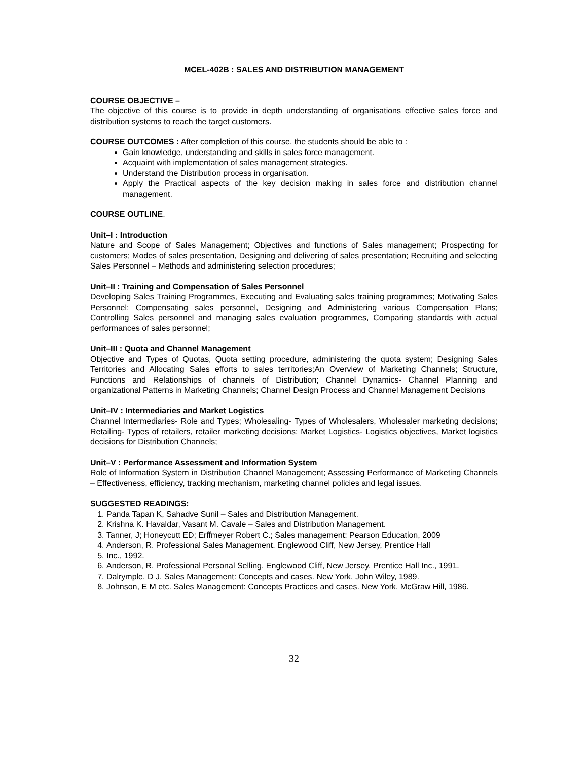MCEL-402B : SALES AND DISTRIBUTION MANAGEMENT
COURSE OBJECTIVE –
The objective of this course is to provide in depth understanding of organisations effective sales force and distribution systems to reach the target customers.
COURSE OUTCOMES : After completion of this course, the students should be able to :
Gain knowledge, understanding and skills in sales force management.
Acquaint with implementation of sales management strategies.
Understand the Distribution process in organisation.
Apply the Practical aspects of the key decision making in sales force and distribution channel management.
COURSE OUTLINE.
Unit–I : Introduction
Nature and Scope of Sales Management; Objectives and functions of Sales management; Prospecting for customers; Modes of sales presentation, Designing and delivering of sales presentation; Recruiting and selecting Sales Personnel – Methods and administering selection procedures;
Unit–II : Training and Compensation of Sales Personnel
Developing Sales Training Programmes, Executing and Evaluating sales training programmes; Motivating Sales Personnel; Compensating sales personnel, Designing and Administering various Compensation Plans; Controlling Sales personnel and managing sales evaluation programmes, Comparing standards with actual performances of sales personnel;
Unit–III : Quota and Channel Management
Objective and Types of Quotas, Quota setting procedure, administering the quota system; Designing Sales Territories and Allocating Sales efforts to sales territories;An Overview of Marketing Channels; Structure, Functions and Relationships of channels of Distribution; Channel Dynamics- Channel Planning and organizational Patterns in Marketing Channels; Channel Design Process and Channel Management Decisions
Unit–IV : Intermediaries and Market Logistics
Channel Intermediaries- Role and Types; Wholesaling- Types of Wholesalers, Wholesaler marketing decisions; Retailing- Types of retailers, retailer marketing decisions; Market Logistics- Logistics objectives, Market logistics decisions for Distribution Channels;
Unit–V : Performance Assessment and Information System
Role of Information System in Distribution Channel Management; Assessing Performance of Marketing Channels – Effectiveness, efficiency, tracking mechanism, marketing channel policies and legal issues.
SUGGESTED READINGS:
1. Panda Tapan K, Sahadve Sunil – Sales and Distribution Management.
2. Krishna K. Havaldar, Vasant M. Cavale – Sales and Distribution Management.
3. Tanner, J; Honeycutt ED; Erffmeyer Robert C.; Sales management: Pearson Education, 2009
4. Anderson, R. Professional Sales Management. Englewood Cliff, New Jersey, Prentice Hall
5. Inc., 1992.
6. Anderson, R. Professional Personal Selling. Englewood Cliff, New Jersey, Prentice Hall Inc., 1991.
7. Dalrymple, D J. Sales Management: Concepts and cases. New York, John Wiley, 1989.
8. Johnson, E M etc. Sales Management: Concepts Practices and cases. New York, McGraw Hill, 1986.
32